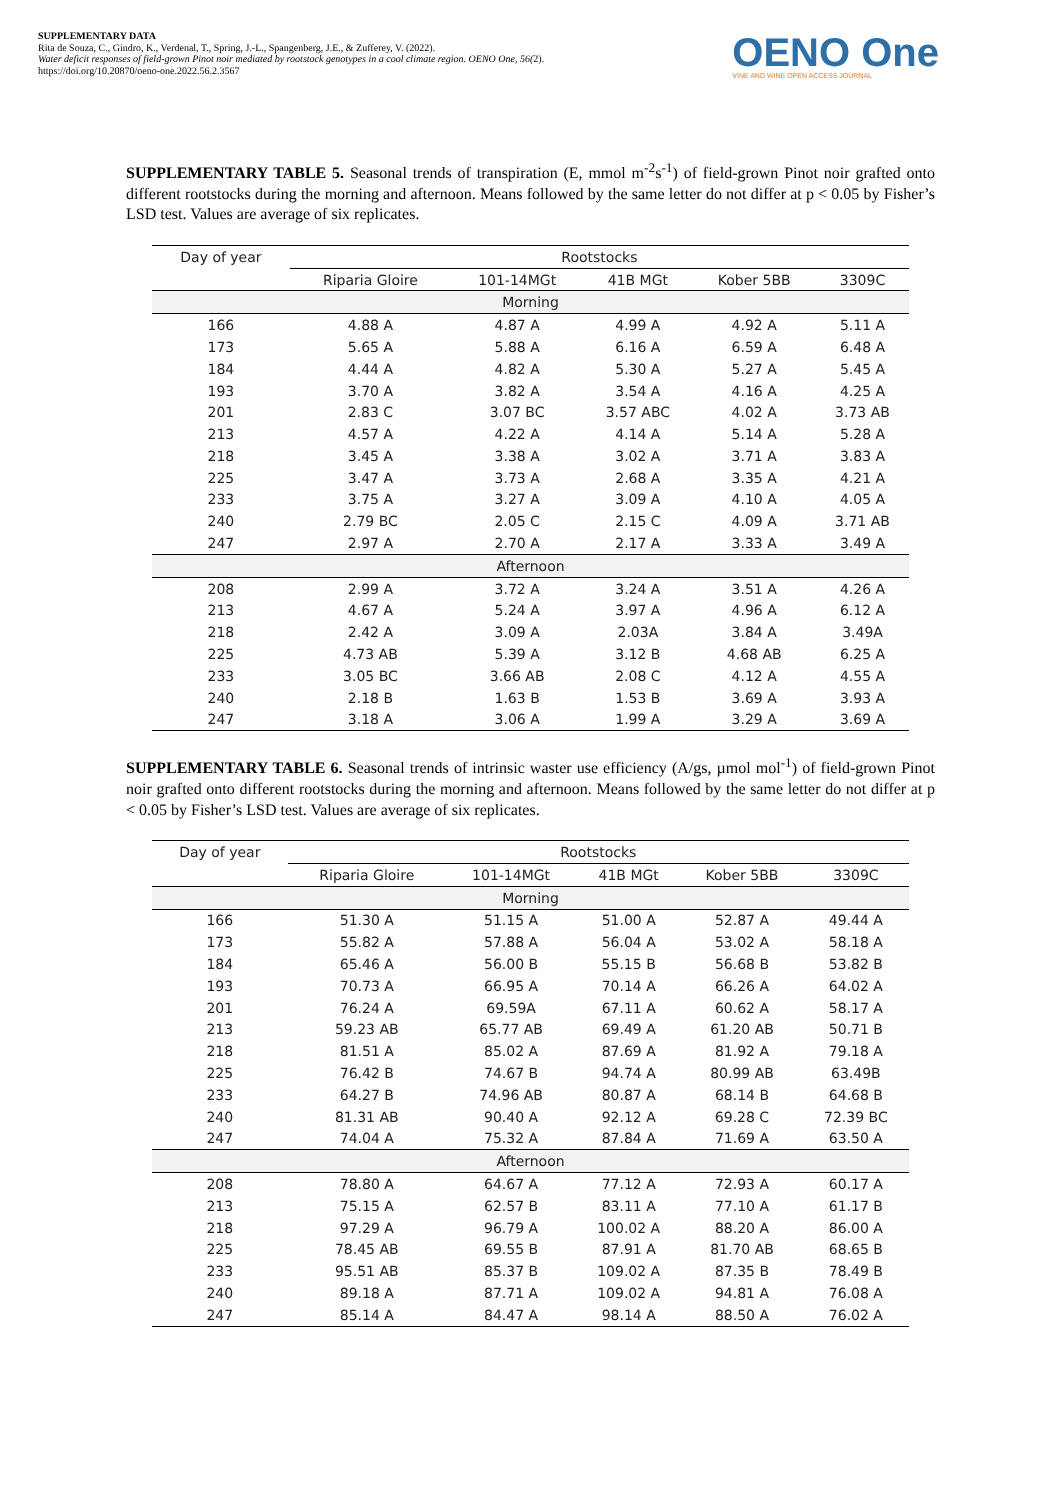SUPPLEMENTARY DATA
Rita de Souza, C., Gindro, K., Verdenal, T., Spring, J.-L., Spangenberg, J.E., & Zufferey, V. (2022).
Water deficit responses of field-grown Pinot noir mediated by rootstock genotypes in a cool climate region. OENO One, 56(2).
https://doi.org/10.20870/oeno-one.2022.56.2.3567
OENO One
VINE AND WINE OPEN ACCESS JOURNAL
SUPPLEMENTARY TABLE 5. Seasonal trends of transpiration (E, mmol m<sup>-2</sup>s<sup>-1</sup>) of field-grown Pinot noir grafted onto different rootstocks during the morning and afternoon. Means followed by the same letter do not differ at p < 0.05 by Fisher’s LSD test. Values are average of six replicates.
| Day of year | Rootstocks | | | | |
| --- | --- | --- | --- | --- | --- |
| | Riparia Gloire | 101-14MGt | 41B MGt | Kober 5BB | 3309C |
| Morning | | | | | |
| 166 | 4.88 A | 4.87 A | 4.99 A | 4.92 A | 5.11 A |
| 173 | 5.65 A | 5.88 A | 6.16 A | 6.59 A | 6.48 A |
| 184 | 4.44 A | 4.82 A | 5.30 A | 5.27 A | 5.45 A |
| 193 | 3.70 A | 3.82 A | 3.54 A | 4.16 A | 4.25 A |
| 201 | 2.83 C | 3.07 BC | 3.57 ABC | 4.02 A | 3.73 AB |
| 213 | 4.57 A | 4.22 A | 4.14 A | 5.14 A | 5.28 A |
| 218 | 3.45 A | 3.38 A | 3.02 A | 3.71 A | 3.83 A |
| 225 | 3.47 A | 3.73 A | 2.68 A | 3.35 A | 4.21 A |
| 233 | 3.75 A | 3.27 A | 3.09 A | 4.10 A | 4.05 A |
| 240 | 2.79 BC | 2.05 C | 2.15 C | 4.09 A | 3.71 AB |
| 247 | 2.97 A | 2.70 A | 2.17 A | 3.33 A | 3.49 A |
| Afternoon | | | | | |
| 208 | 2.99 A | 3.72 A | 3.24 A | 3.51 A | 4.26 A |
| 213 | 4.67 A | 5.24 A | 3.97 A | 4.96 A | 6.12 A |
| 218 | 2.42 A | 3.09 A | 2.03A | 3.84 A | 3.49A |
| 225 | 4.73 AB | 5.39 A | 3.12 B | 4.68 AB | 6.25 A |
| 233 | 3.05 BC | 3.66 AB | 2.08 C | 4.12 A | 4.55 A |
| 240 | 2.18 B | 1.63 B | 1.53 B | 3.69 A | 3.93 A |
| 247 | 3.18 A | 3.06 A | 1.99 A | 3.29 A | 3.69 A |
SUPPLEMENTARY TABLE 6. Seasonal trends of intrinsic waster use efficiency (A/gs, µmol mol<sup>-1</sup>) of field-grown Pinot noir grafted onto different rootstocks during the morning and afternoon. Means followed by the same letter do not differ at p < 0.05 by Fisher’s LSD test. Values are average of six replicates.
| Day of year | Rootstocks | | | | |
| --- | --- | --- | --- | --- | --- |
| | Riparia Gloire | 101-14MGt | 41B MGt | Kober 5BB | 3309C |
| Morning | | | | | |
| 166 | 51.30 A | 51.15 A | 51.00 A | 52.87 A | 49.44 A |
| 173 | 55.82 A | 57.88 A | 56.04 A | 53.02 A | 58.18 A |
| 184 | 65.46 A | 56.00 B | 55.15 B | 56.68 B | 53.82 B |
| 193 | 70.73 A | 66.95 A | 70.14 A | 66.26 A | 64.02 A |
| 201 | 76.24 A | 69.59A | 67.11 A | 60.62 A | 58.17 A |
| 213 | 59.23 AB | 65.77 AB | 69.49 A | 61.20 AB | 50.71 B |
| 218 | 81.51 A | 85.02 A | 87.69 A | 81.92 A | 79.18 A |
| 225 | 76.42 B | 74.67 B | 94.74 A | 80.99 AB | 63.49B |
| 233 | 64.27 B | 74.96 AB | 80.87 A | 68.14 B | 64.68 B |
| 240 | 81.31 AB | 90.40 A | 92.12 A | 69.28 C | 72.39 BC |
| 247 | 74.04 A | 75.32 A | 87.84 A | 71.69 A | 63.50 A |
| Afternoon | | | | | |
| 208 | 78.80 A | 64.67 A | 77.12 A | 72.93 A | 60.17 A |
| 213 | 75.15 A | 62.57 B | 83.11 A | 77.10 A | 61.17 B |
| 218 | 97.29 A | 96.79 A | 100.02 A | 88.20 A | 86.00 A |
| 225 | 78.45 AB | 69.55 B | 87.91 A | 81.70 AB | 68.65 B |
| 233 | 95.51 AB | 85.37 B | 109.02 A | 87.35 B | 78.49 B |
| 240 | 89.18 A | 87.71 A | 109.02 A | 94.81 A | 76.08 A |
| 247 | 85.14 A | 84.47 A | 98.14 A | 88.50 A | 76.02 A |